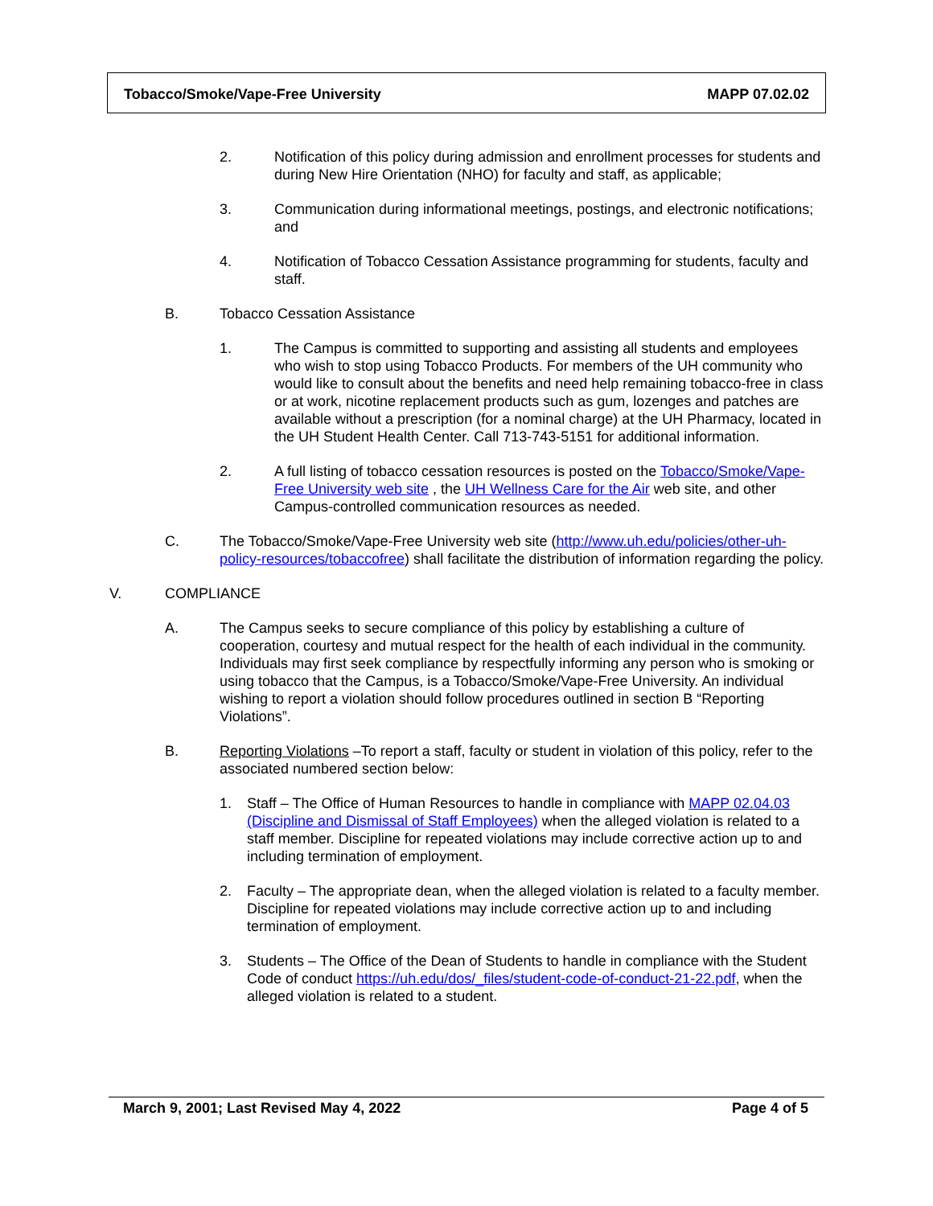Tobacco/Smoke/Vape-Free University MAPP 07.02.02
2. Notification of this policy during admission and enrollment processes for students and during New Hire Orientation (NHO) for faculty and staff, as applicable;
3. Communication during informational meetings, postings, and electronic notifications; and
4. Notification of Tobacco Cessation Assistance programming for students, faculty and staff.
B. Tobacco Cessation Assistance
1. The Campus is committed to supporting and assisting all students and employees who wish to stop using Tobacco Products. For members of the UH community who would like to consult about the benefits and need help remaining tobacco-free in class or at work, nicotine replacement products such as gum, lozenges and patches are available without a prescription (for a nominal charge) at the UH Pharmacy, located in the UH Student Health Center. Call 713-743-5151 for additional information.
2. A full listing of tobacco cessation resources is posted on the Tobacco/Smoke/Vape-Free University web site , the UH Wellness Care for the Air web site, and other Campus-controlled communication resources as needed.
C. The Tobacco/Smoke/Vape-Free University web site (http://www.uh.edu/policies/other-uh-policy-resources/tobaccofree) shall facilitate the distribution of information regarding the policy.
V. COMPLIANCE
A. The Campus seeks to secure compliance of this policy by establishing a culture of cooperation, courtesy and mutual respect for the health of each individual in the community. Individuals may first seek compliance by respectfully informing any person who is smoking or using tobacco that the Campus, is a Tobacco/Smoke/Vape-Free University. An individual wishing to report a violation should follow procedures outlined in section B “Reporting Violations”.
B. Reporting Violations –To report a staff, faculty or student in violation of this policy, refer to the associated numbered section below:
1. Staff – The Office of Human Resources to handle in compliance with MAPP 02.04.03 (Discipline and Dismissal of Staff Employees) when the alleged violation is related to a staff member. Discipline for repeated violations may include corrective action up to and including termination of employment.
2. Faculty – The appropriate dean, when the alleged violation is related to a faculty member. Discipline for repeated violations may include corrective action up to and including termination of employment.
3. Students – The Office of the Dean of Students to handle in compliance with the Student Code of conduct https://uh.edu/dos/_files/student-code-of-conduct-21-22.pdf, when the alleged violation is related to a student.
March 9, 2001; Last Revised May 4, 2022 Page 4 of 5